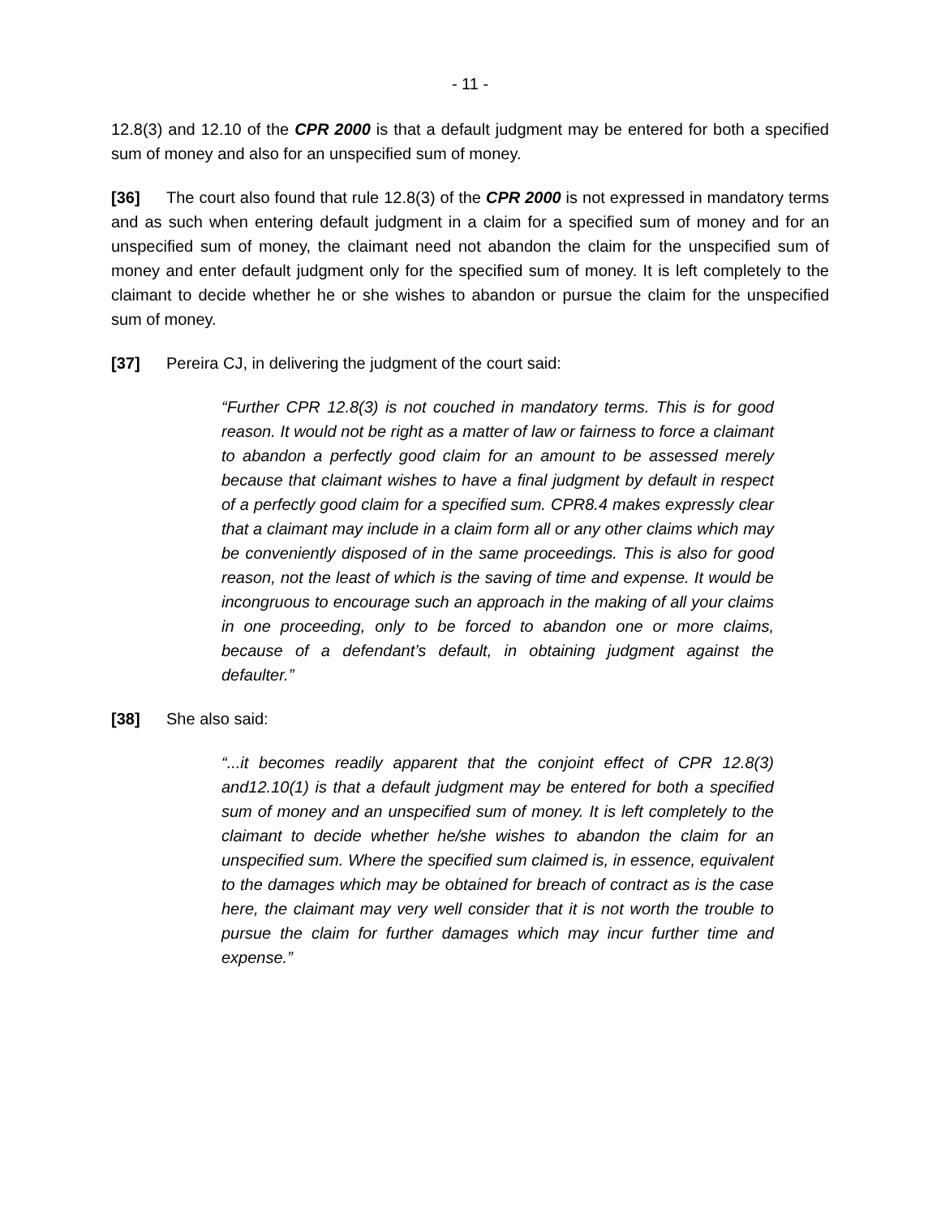- 11 -
12.8(3) and 12.10 of the CPR 2000 is that a default judgment may be entered for both a specified sum of money and also for an unspecified sum of money.
[36] The court also found that rule 12.8(3) of the CPR 2000 is not expressed in mandatory terms and as such when entering default judgment in a claim for a specified sum of money and for an unspecified sum of money, the claimant need not abandon the claim for the unspecified sum of money and enter default judgment only for the specified sum of money. It is left completely to the claimant to decide whether he or she wishes to abandon or pursue the claim for the unspecified sum of money.
[37] Pereira CJ, in delivering the judgment of the court said:
“Further CPR 12.8(3) is not couched in mandatory terms. This is for good reason. It would not be right as a matter of law or fairness to force a claimant to abandon a perfectly good claim for an amount to be assessed merely because that claimant wishes to have a final judgment by default in respect of a perfectly good claim for a specified sum. CPR8.4 makes expressly clear that a claimant may include in a claim form all or any other claims which may be conveniently disposed of in the same proceedings. This is also for good reason, not the least of which is the saving of time and expense. It would be incongruous to encourage such an approach in the making of all your claims in one proceeding, only to be forced to abandon one or more claims, because of a defendant’s default, in obtaining judgment against the defaulter.”
[38] She also said:
“...it becomes readily apparent that the conjoint effect of CPR 12.8(3) and12.10(1) is that a default judgment may be entered for both a specified sum of money and an unspecified sum of money. It is left completely to the claimant to decide whether he/she wishes to abandon the claim for an unspecified sum. Where the specified sum claimed is, in essence, equivalent to the damages which may be obtained for breach of contract as is the case here, the claimant may very well consider that it is not worth the trouble to pursue the claim for further damages which may incur further time and expense.”